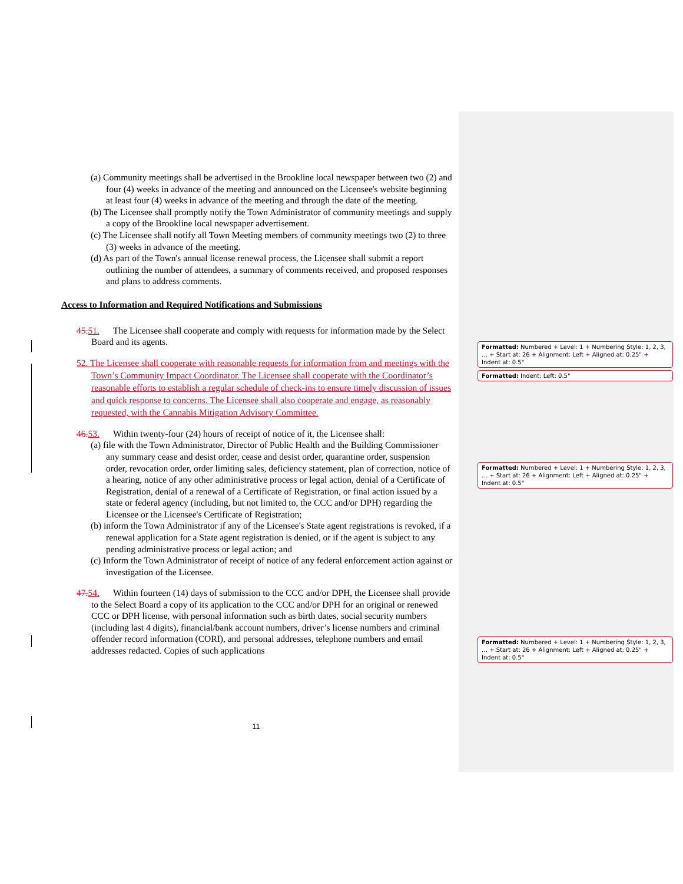(a) Community meetings shall be advertised in the Brookline local newspaper between two (2) and four (4) weeks in advance of the meeting and announced on the Licensee's website beginning at least four (4) weeks in advance of the meeting and through the date of the meeting.
(b) The Licensee shall promptly notify the Town Administrator of community meetings and supply a copy of the Brookline local newspaper advertisement.
(c) The Licensee shall notify all Town Meeting members of community meetings two (2) to three (3) weeks in advance of the meeting.
(d) As part of the Town's annual license renewal process, the Licensee shall submit a report outlining the number of attendees, a summary of comments received, and proposed responses and plans to address comments.
Access to Information and Required Notifications and Submissions
45. 51. The Licensee shall cooperate and comply with requests for information made by the Select Board and its agents.
52. The Licensee shall cooperate with reasonable requests for information from and meetings with the Town’s Community Impact Coordinator. The Licensee shall cooperate with the Coordinator’s reasonable efforts to establish a regular schedule of check-ins to ensure timely discussion of issues and quick response to concerns. The Licensee shall also cooperate and engage, as reasonably requested, with the Cannabis Mitigation Advisory Committee.
46. 53. Within twenty-four (24) hours of receipt of notice of it, the Licensee shall:
(a) file with the Town Administrator, Director of Public Health and the Building Commissioner any summary cease and desist order, cease and desist order, quarantine order, suspension order, revocation order, order limiting sales, deficiency statement, plan of correction, notice of a hearing, notice of any other administrative process or legal action, denial of a Certificate of Registration, denial of a renewal of a Certificate of Registration, or final action issued by a state or federal agency (including, but not limited to, the CCC and/or DPH) regarding the Licensee or the Licensee's Certificate of Registration;
(b) inform the Town Administrator if any of the Licensee's State agent registrations is revoked, if a renewal application for a State agent registration is denied, or if the agent is subject to any pending administrative process or legal action; and
(c) Inform the Town Administrator of receipt of notice of any federal enforcement action against or investigation of the Licensee.
47. 54. Within fourteen (14) days of submission to the CCC and/or DPH, the Licensee shall provide to the Select Board a copy of its application to the CCC and/or DPH for an original or renewed CCC or DPH license, with personal information such as birth dates, social security numbers (including last 4 digits), financial/bank account numbers, driver’s license numbers and criminal offender record information (CORI), and personal addresses, telephone numbers and email addresses redacted. Copies of such applications
Formatted: Numbered + Level: 1 + Numbering Style: 1, 2, 3, … + Start at: 26 + Alignment: Left + Aligned at: 0.25" + Indent at: 0.5"
Formatted: Indent: Left: 0.5"
Formatted: Numbered + Level: 1 + Numbering Style: 1, 2, 3, … + Start at: 26 + Alignment: Left + Aligned at: 0.25" + Indent at: 0.5"
Formatted: Numbered + Level: 1 + Numbering Style: 1, 2, 3, … + Start at: 26 + Alignment: Left + Aligned at: 0.25" + Indent at: 0.5"
11